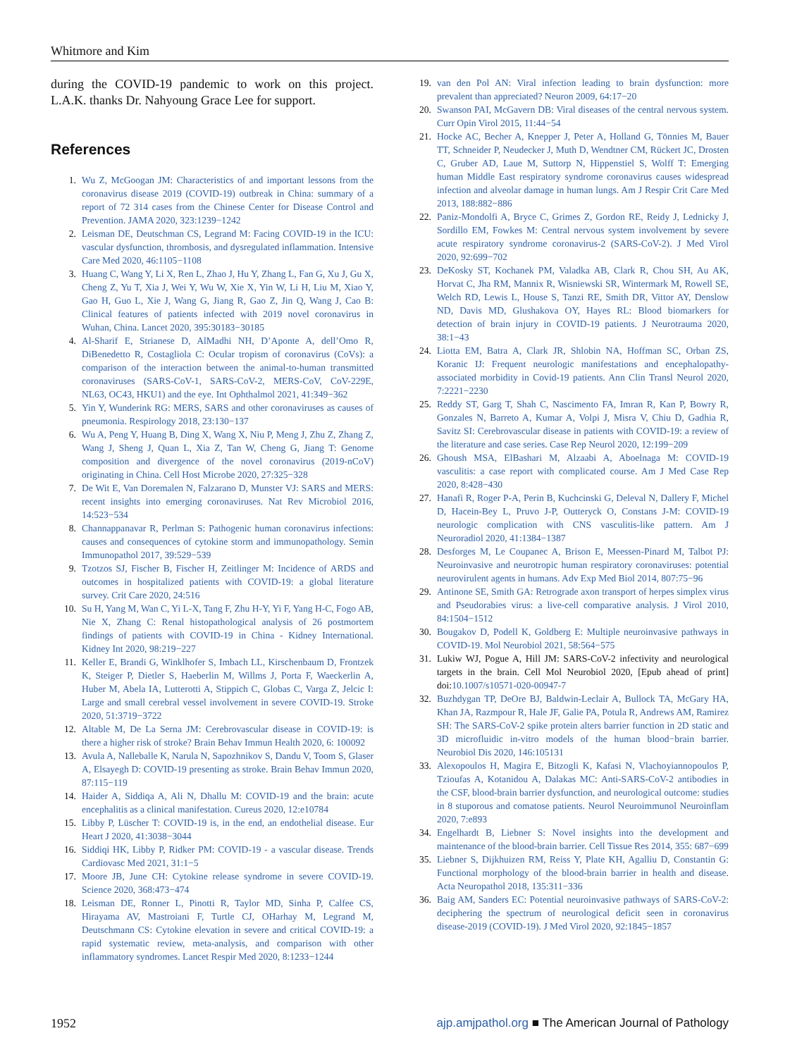Whitmore and Kim
during the COVID-19 pandemic to work on this project. L.A.K. thanks Dr. Nahyoung Grace Lee for support.
References
1. Wu Z, McGoogan JM: Characteristics of and important lessons from the coronavirus disease 2019 (COVID-19) outbreak in China: summary of a report of 72 314 cases from the Chinese Center for Disease Control and Prevention. JAMA 2020, 323:1239−1242
2. Leisman DE, Deutschman CS, Legrand M: Facing COVID-19 in the ICU: vascular dysfunction, thrombosis, and dysregulated inflammation. Intensive Care Med 2020, 46:1105−1108
3. Huang C, Wang Y, Li X, Ren L, Zhao J, Hu Y, Zhang L, Fan G, Xu J, Gu X, Cheng Z, Yu T, Xia J, Wei Y, Wu W, Xie X, Yin W, Li H, Liu M, Xiao Y, Gao H, Guo L, Xie J, Wang G, Jiang R, Gao Z, Jin Q, Wang J, Cao B: Clinical features of patients infected with 2019 novel coronavirus in Wuhan, China. Lancet 2020, 395:30183−30185
4. Al-Sharif E, Strianese D, AlMadhi NH, D’Aponte A, dell’Omo R, DiBenedetto R, Costagliola C: Ocular tropism of coronavirus (CoVs): a comparison of the interaction between the animal-to-human transmitted coronaviruses (SARS-CoV-1, SARS-CoV-2, MERS-CoV, CoV-229E, NL63, OC43, HKU1) and the eye. Int Ophthalmol 2021, 41:349−362
5. Yin Y, Wunderink RG: MERS, SARS and other coronaviruses as causes of pneumonia. Respirology 2018, 23:130−137
6. Wu A, Peng Y, Huang B, Ding X, Wang X, Niu P, Meng J, Zhu Z, Zhang Z, Wang J, Sheng J, Quan L, Xia Z, Tan W, Cheng G, Jiang T: Genome composition and divergence of the novel coronavirus (2019-nCoV) originating in China. Cell Host Microbe 2020, 27:325−328
7. De Wit E, Van Doremalen N, Falzarano D, Munster VJ: SARS and MERS: recent insights into emerging coronaviruses. Nat Rev Microbiol 2016, 14:523−534
8. Channappanavar R, Perlman S: Pathogenic human coronavirus infections: causes and consequences of cytokine storm and immunopathology. Semin Immunopathol 2017, 39:529−539
9. Tzotzos SJ, Fischer B, Fischer H, Zeitlinger M: Incidence of ARDS and outcomes in hospitalized patients with COVID-19: a global literature survey. Crit Care 2020, 24:516
10. Su H, Yang M, Wan C, Yi L-X, Tang F, Zhu H-Y, Yi F, Yang H-C, Fogo AB, Nie X, Zhang C: Renal histopathological analysis of 26 postmortem findings of patients with COVID-19 in China - Kidney International. Kidney Int 2020, 98:219−227
11. Keller E, Brandi G, Winklhofer S, Imbach LL, Kirschenbaum D, Frontzek K, Steiger P, Dietler S, Haeberlin M, Willms J, Porta F, Waeckerlin A, Huber M, Abela IA, Lutterotti A, Stippich C, Globas C, Varga Z, Jelcic I: Large and small cerebral vessel involvement in severe COVID-19. Stroke 2020, 51:3719−3722
12. Altable M, De La Serna JM: Cerebrovascular disease in COVID-19: is there a higher risk of stroke? Brain Behav Immun Health 2020, 6: 100092
13. Avula A, Nalleballe K, Narula N, Sapozhnikov S, Dandu V, Toom S, Glaser A, Elsayegh D: COVID-19 presenting as stroke. Brain Behav Immun 2020, 87:115−119
14. Haider A, Siddiqa A, Ali N, Dhallu M: COVID-19 and the brain: acute encephalitis as a clinical manifestation. Cureus 2020, 12:e10784
15. Libby P, Lüscher T: COVID-19 is, in the end, an endothelial disease. Eur Heart J 2020, 41:3038−3044
16. Siddiqi HK, Libby P, Ridker PM: COVID-19 - a vascular disease. Trends Cardiovasc Med 2021, 31:1−5
17. Moore JB, June CH: Cytokine release syndrome in severe COVID-19. Science 2020, 368:473−474
18. Leisman DE, Ronner L, Pinotti R, Taylor MD, Sinha P, Calfee CS, Hirayama AV, Mastroiani F, Turtle CJ, OHarhay M, Legrand M, Deutschmann CS: Cytokine elevation in severe and critical COVID-19: a rapid systematic review, meta-analysis, and comparison with other inflammatory syndromes. Lancet Respir Med 2020, 8:1233−1244
19. van den Pol AN: Viral infection leading to brain dysfunction: more prevalent than appreciated? Neuron 2009, 64:17−20
20. Swanson PAI, McGavern DB: Viral diseases of the central nervous system. Curr Opin Virol 2015, 11:44−54
21. Hocke AC, Becher A, Knepper J, Peter A, Holland G, Tönnies M, Bauer TT, Schneider P, Neudecker J, Muth D, Wendtner CM, Rückert JC, Drosten C, Gruber AD, Laue M, Suttorp N, Hippenstiel S, Wolff T: Emerging human Middle East respiratory syndrome coronavirus causes widespread infection and alveolar damage in human lungs. Am J Respir Crit Care Med 2013, 188:882−886
22. Paniz-Mondolfi A, Bryce C, Grimes Z, Gordon RE, Reidy J, Lednicky J, Sordillo EM, Fowkes M: Central nervous system involvement by severe acute respiratory syndrome coronavirus-2 (SARS-CoV-2). J Med Virol 2020, 92:699−702
23. DeKosky ST, Kochanek PM, Valadka AB, Clark R, Chou SH, Au AK, Horvat C, Jha RM, Mannix R, Wisniewski SR, Wintermark M, Rowell SE, Welch RD, Lewis L, House S, Tanzi RE, Smith DR, Vittor AY, Denslow ND, Davis MD, Glushakova OY, Hayes RL: Blood biomarkers for detection of brain injury in COVID-19 patients. J Neurotrauma 2020, 38:1−43
24. Liotta EM, Batra A, Clark JR, Shlobin NA, Hoffman SC, Orban ZS, Koranic IJ: Frequent neurologic manifestations and encephalopathy-associated morbidity in Covid-19 patients. Ann Clin Transl Neurol 2020, 7:2221−2230
25. Reddy ST, Garg T, Shah C, Nascimento FA, Imran R, Kan P, Bowry R, Gonzales N, Barreto A, Kumar A, Volpi J, Misra V, Chiu D, Gadhia R, Savitz SI: Cerebrovascular disease in patients with COVID-19: a review of the literature and case series. Case Rep Neurol 2020, 12:199−209
26. Ghoush MSA, ElBashari M, Alzaabi A, Aboelnaga M: COVID-19 vasculitis: a case report with complicated course. Am J Med Case Rep 2020, 8:428−430
27. Hanafi R, Roger P-A, Perin B, Kuchcinski G, Deleval N, Dallery F, Michel D, Hacein-Bey L, Pruvo J-P, Outteryck O, Constans J-M: COVID-19 neurologic complication with CNS vasculitis-like pattern. Am J Neuroradiol 2020, 41:1384−1387
28. Desforges M, Le Coupanec A, Brison E, Meessen-Pinard M, Talbot PJ: Neuroinvasive and neurotropic human respiratory coronaviruses: potential neurovirulent agents in humans. Adv Exp Med Biol 2014, 807:75−96
29. Antinone SE, Smith GA: Retrograde axon transport of herpes simplex virus and Pseudorabies virus: a live-cell comparative analysis. J Virol 2010, 84:1504−1512
30. Bougakov D, Podell K, Goldberg E: Multiple neuroinvasive pathways in COVID-19. Mol Neurobiol 2021, 58:564−575
31. Lukiw WJ, Pogue A, Hill JM: SARS-CoV-2 infectivity and neurological targets in the brain. Cell Mol Neurobiol 2020, [Epub ahead of print] doi:10.1007/s10571-020-00947-7
32. Buzhdygan TP, DeOre BJ, Baldwin-Leclair A, Bullock TA, McGary HA, Khan JA, Razmpour R, Hale JF, Galie PA, Potula R, Andrews AM, Ramirez SH: The SARS-CoV-2 spike protein alters barrier function in 2D static and 3D microfluidic in-vitro models of the human blood−brain barrier. Neurobiol Dis 2020, 146:105131
33. Alexopoulos H, Magira E, Bitzogli K, Kafasi N, Vlachoyiannopoulos P, Tzioufas A, Kotanidou A, Dalakas MC: Anti-SARS-CoV-2 antibodies in the CSF, blood-brain barrier dysfunction, and neurological outcome: studies in 8 stuporous and comatose patients. Neurol Neuroimmunol Neuroinflam 2020, 7:e893
34. Engelhardt B, Liebner S: Novel insights into the development and maintenance of the blood-brain barrier. Cell Tissue Res 2014, 355: 687−699
35. Liebner S, Dijkhuizen RM, Reiss Y, Plate KH, Agalliu D, Constantin G: Functional morphology of the blood-brain barrier in health and disease. Acta Neuropathol 2018, 135:311−336
36. Baig AM, Sanders EC: Potential neuroinvasive pathways of SARS-CoV-2: deciphering the spectrum of neurological deficit seen in coronavirus disease-2019 (COVID-19). J Med Virol 2020, 92:1845−1857
1952 ajp.amjpathol.org ■ The American Journal of Pathology